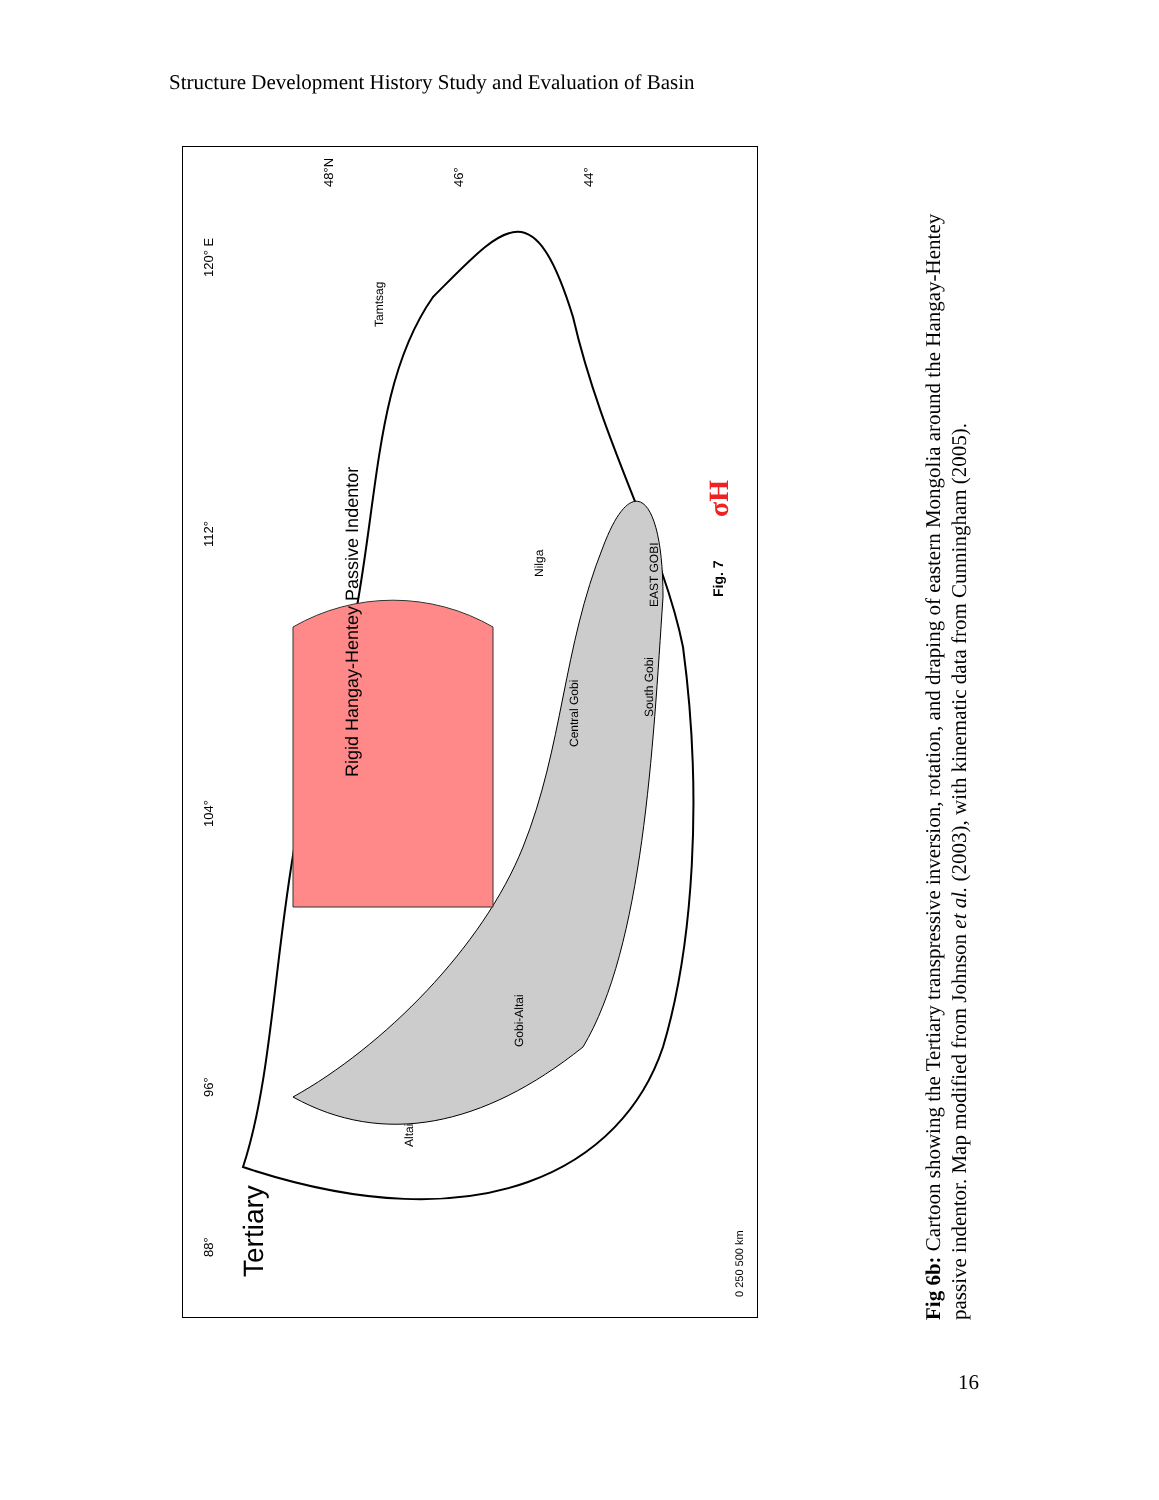Structure Development History Study and Evaluation of Basin
Rigid Hangay-Hentey Passive Indentor
Tertiary
σH
Fig. 7
120° E
112°
104°
96°
88°
48°N
46°
44°
Central Gobi
South Gobi
Gobi-Altai
Altai
Nilga
Tamtsag
EAST GOBI
0 250 500 km
Fig 6b: Cartoon showing the Tertiary transpressive inversion, rotation, and draping of eastern Mongolia around the Hangay-Hentey passive indentor. Map modified from Johnson et al. (2003), with kinematic data from Cunningham (2005).
16